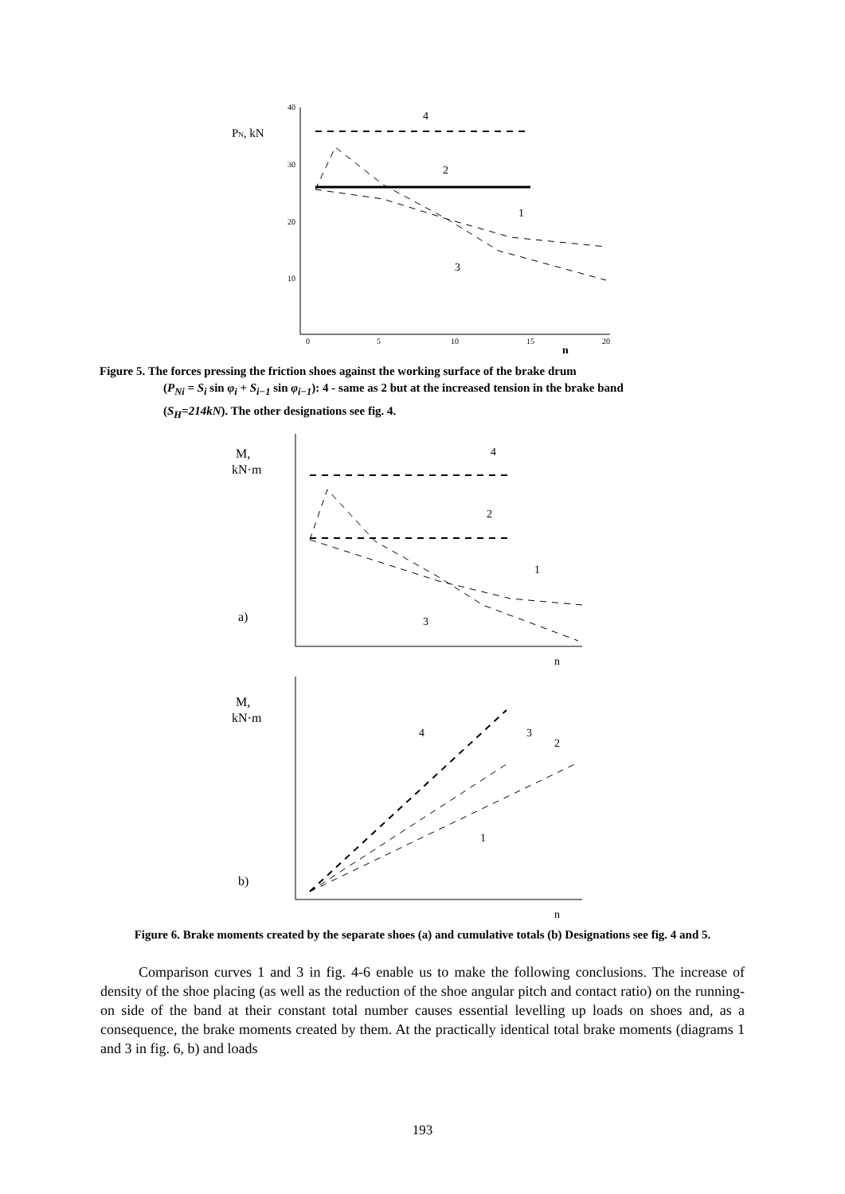40
30
20
10
PN, kN
0
5
10
15
20
n
4
2
1
3
Figure 5. The forces pressing the friction shoes against the working surface of the brake drum
(P<sub>Ni</sub> = S<sub>i</sub> sin φ<sub>i</sub> + S<sub>i−1</sub> sin φ<sub>i−1</sub>): 4 - same as 2 but at the increased tension in the brake band
(S<sub>H</sub>=214kN). The other designations see fig. 4.
M,
kN·m
a)
4
2
1
3
n
M,
kN·m
b)
4
3
2
1
n
Figure 6. Brake moments created by the separate shoes (a) and cumulative totals (b) Designations see fig. 4 and 5.
Comparison curves 1 and 3 in fig. 4-6 enable us to make the following conclusions. The increase of density of the shoe placing (as well as the reduction of the shoe angular pitch and contact ratio) on the running-on side of the band at their constant total number causes essential levelling up loads on shoes and, as a consequence, the brake moments created by them. At the practically identical total brake moments (diagrams 1 and 3 in fig. 6, b) and loads
193